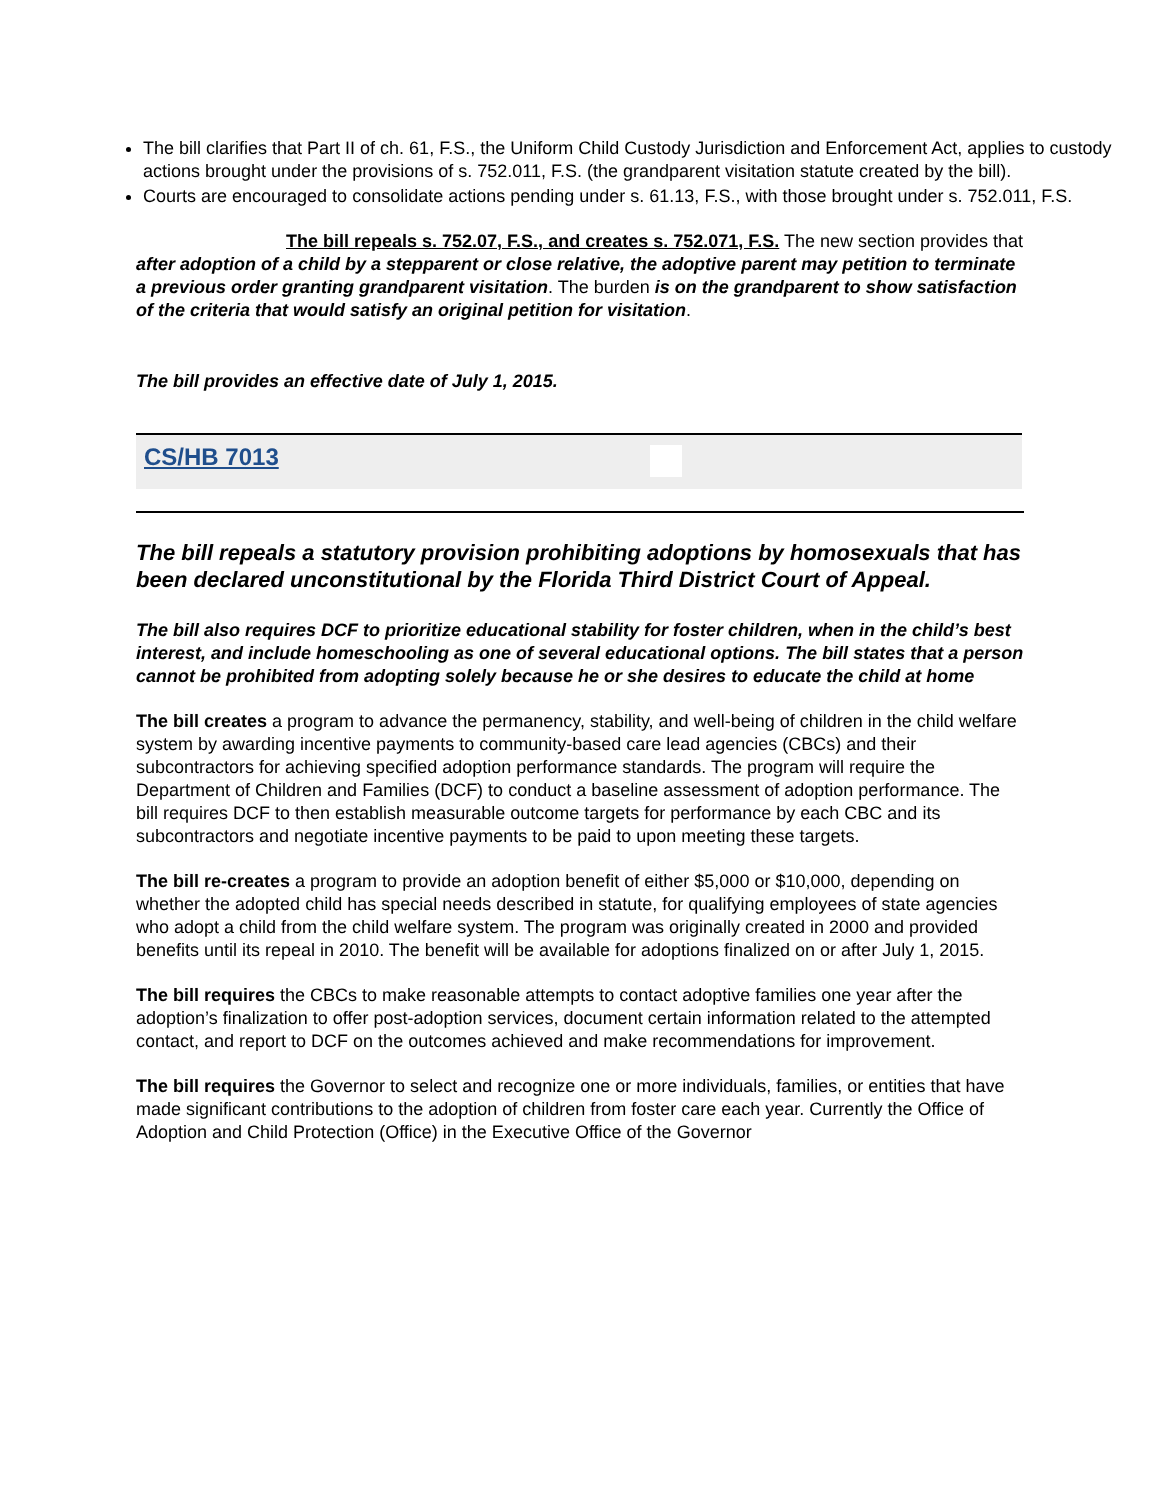The bill clarifies that Part II of ch. 61, F.S., the Uniform Child Custody Jurisdiction and Enforcement Act, applies to custody actions brought under the provisions of s. 752.011, F.S. (the grandparent visitation statute created by the bill).
Courts are encouraged to consolidate actions pending under s. 61.13, F.S., with those brought under s. 752.011, F.S.
The bill repeals s. 752.07, F.S., and creates s. 752.071, F.S. The new section provides that after adoption of a child by a stepparent or close relative, the adoptive parent may petition to terminate a previous order granting grandparent visitation. The burden is on the grandparent to show satisfaction of the criteria that would satisfy an original petition for visitation.
The bill provides an effective date of July 1, 2015.
CS/HB 7013
The bill repeals a statutory provision prohibiting adoptions by homosexuals that has been declared unconstitutional by the Florida Third District Court of Appeal.
The bill also requires DCF to prioritize educational stability for foster children, when in the child’s best interest, and include homeschooling as one of several educational options. The bill states that a person cannot be prohibited from adopting solely because he or she desires to educate the child at home
The bill creates a program to advance the permanency, stability, and well-being of children in the child welfare system by awarding incentive payments to community-based care lead agencies (CBCs) and their subcontractors for achieving specified adoption performance standards. The program will require the Department of Children and Families (DCF) to conduct a baseline assessment of adoption performance. The bill requires DCF to then establish measurable outcome targets for performance by each CBC and its subcontractors and negotiate incentive payments to be paid to upon meeting these targets.
The bill re-creates a program to provide an adoption benefit of either $5,000 or $10,000, depending on whether the adopted child has special needs described in statute, for qualifying employees of state agencies who adopt a child from the child welfare system. The program was originally created in 2000 and provided benefits until its repeal in 2010. The benefit will be available for adoptions finalized on or after July 1, 2015.
The bill requires the CBCs to make reasonable attempts to contact adoptive families one year after the adoption’s finalization to offer post-adoption services, document certain information related to the attempted contact, and report to DCF on the outcomes achieved and make recommendations for improvement.
The bill requires the Governor to select and recognize one or more individuals, families, or entities that have made significant contributions to the adoption of children from foster care each year. Currently the Office of Adoption and Child Protection (Office) in the Executive Office of the Governor